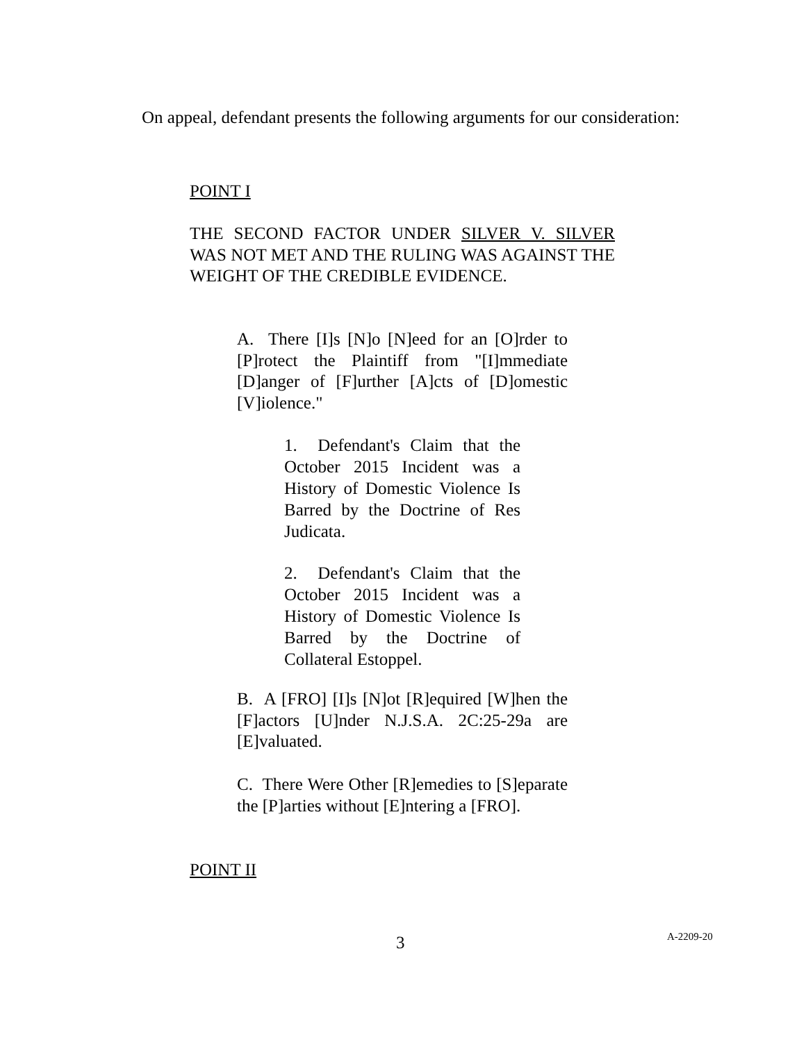On appeal, defendant presents the following arguments for our consideration:
POINT I
THE SECOND FACTOR UNDER SILVER V. SILVER WAS NOT MET AND THE RULING WAS AGAINST THE WEIGHT OF THE CREDIBLE EVIDENCE.
A. There [I]s [N]o [N]eed for an [O]rder to [P]rotect the Plaintiff from "[I]mmediate [D]anger of [F]urther [A]cts of [D]omestic [V]iolence."
1. Defendant's Claim that the October 2015 Incident was a History of Domestic Violence Is Barred by the Doctrine of Res Judicata.
2. Defendant's Claim that the October 2015 Incident was a History of Domestic Violence Is Barred by the Doctrine of Collateral Estoppel.
B. A [FRO] [I]s [N]ot [R]equired [W]hen the [F]actors [U]nder N.J.S.A. 2C:25-29a are [E]valuated.
C. There Were Other [R]emedies to [S]eparate the [P]arties without [E]ntering a [FRO].
POINT II
3 A-2209-20